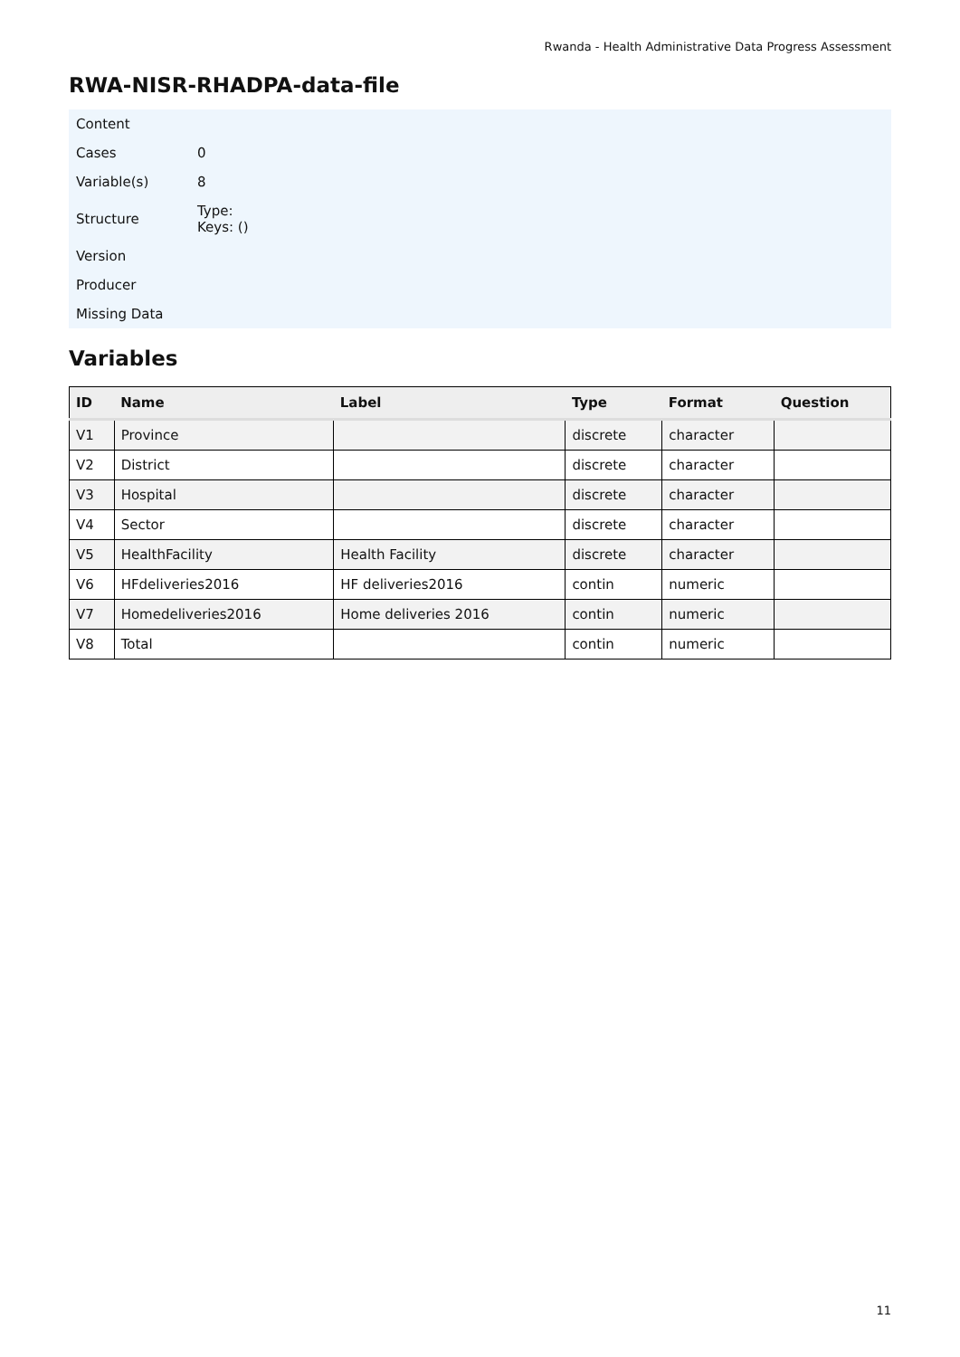Rwanda - Health Administrative Data Progress Assessment
RWA-NISR-RHADPA-data-file
| Content | |
| Cases | 0 |
| Variable(s) | 8 |
| Structure | Type: Keys: () |
| Version | |
| Producer | |
| Missing Data | |
Variables
| ID | Name | Label | Type | Format | Question |
| --- | --- | --- | --- | --- | --- |
| V1 | Province | | discrete | character | |
| V2 | District | | discrete | character | |
| V3 | Hospital | | discrete | character | |
| V4 | Sector | | discrete | character | |
| V5 | HealthFacility | Health Facility | discrete | character | |
| V6 | HFdeliveries2016 | HF deliveries2016 | contin | numeric | |
| V7 | Homedeliveries2016 | Home deliveries 2016 | contin | numeric | |
| V8 | Total | | contin | numeric | |
11